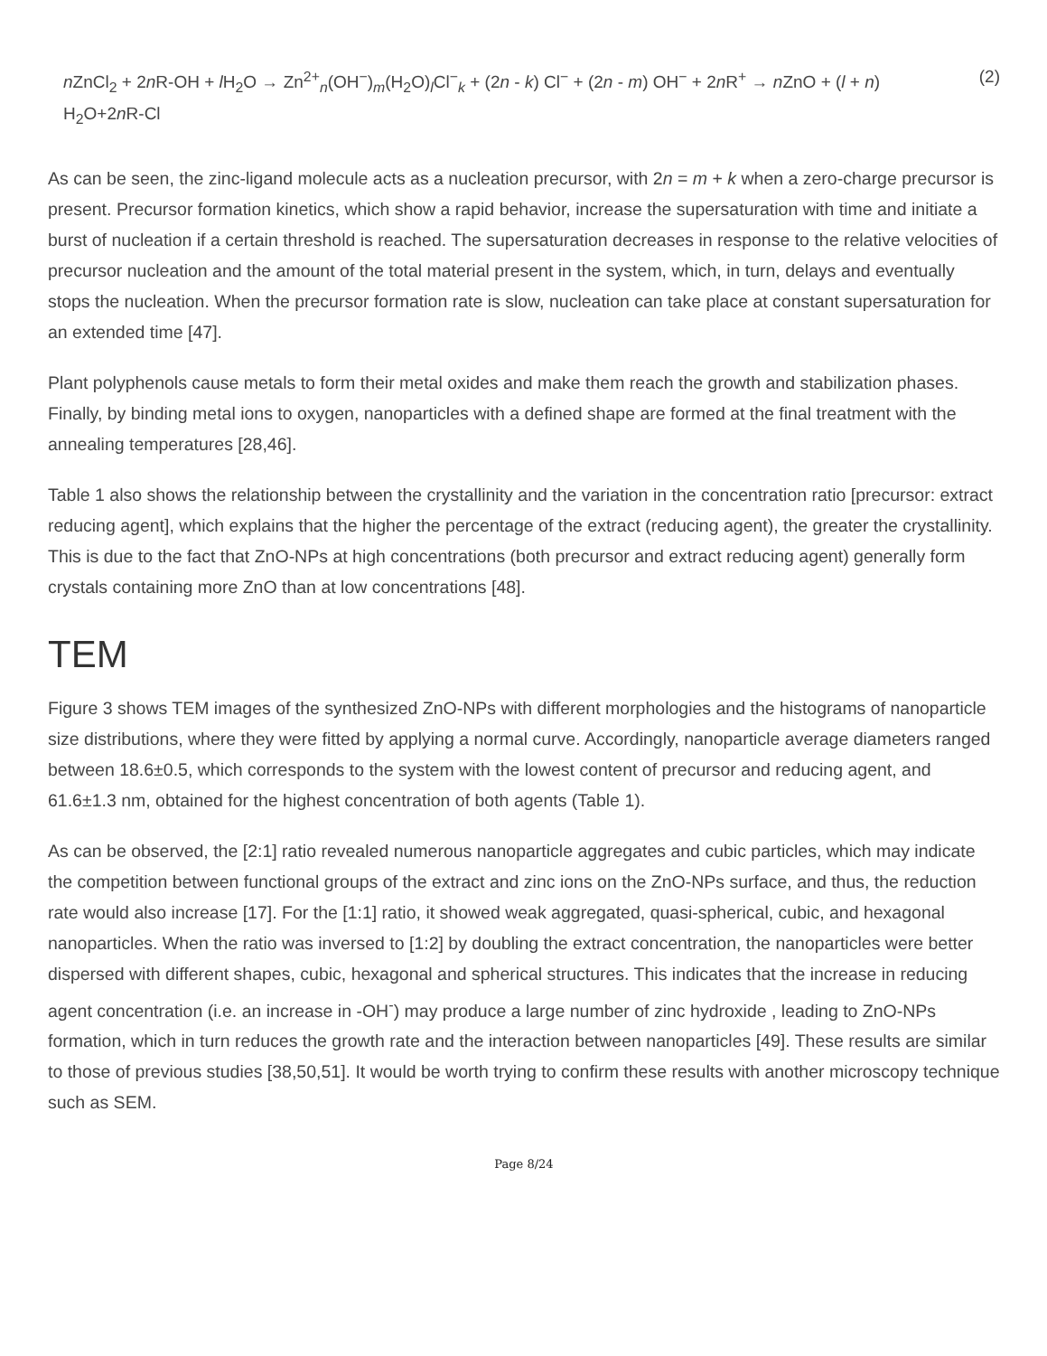n ZnCl<sub>2</sub> + 2n R-OH + l H<sub>2</sub>O → Zn<sup>2+</sup><sub>n</sub>(OH<sup>−</sup>)<sub>m</sub>(H<sub>2</sub>O)<sub>l</sub>Cl<sup>−</sup><sub>k</sub> + (2n - k) Cl<sup>−</sup> + (2n - m) OH<sup>−</sup> + 2n R<sup>+</sup> → n ZnO + (l + n) H<sub>2</sub>O+2n R-Cl
(2)
As can be seen, the zinc-ligand molecule acts as a nucleation precursor, with 2n = m + k when a zero-charge precursor is present. Precursor formation kinetics, which show a rapid behavior, increase the supersaturation with time and initiate a burst of nucleation if a certain threshold is reached. The supersaturation decreases in response to the relative velocities of precursor nucleation and the amount of the total material present in the system, which, in turn, delays and eventually stops the nucleation. When the precursor formation rate is slow, nucleation can take place at constant supersaturation for an extended time [47].
Plant polyphenols cause metals to form their metal oxides and make them reach the growth and stabilization phases. Finally, by binding metal ions to oxygen, nanoparticles with a defined shape are formed at the final treatment with the annealing temperatures [28,46].
Table 1 also shows the relationship between the crystallinity and the variation in the concentration ratio [precursor: extract reducing agent], which explains that the higher the percentage of the extract (reducing agent), the greater the crystallinity. This is due to the fact that ZnO-NPs at high concentrations (both precursor and extract reducing agent) generally form crystals containing more ZnO than at low concentrations [48].
TEM
Figure 3 shows TEM images of the synthesized ZnO-NPs with different morphologies and the histograms of nanoparticle size distributions, where they were fitted by applying a normal curve. Accordingly, nanoparticle average diameters ranged between 18.6±0.5, which corresponds to the system with the lowest content of precursor and reducing agent, and 61.6±1.3 nm, obtained for the highest concentration of both agents (Table 1).
As can be observed, the [2:1] ratio revealed numerous nanoparticle aggregates and cubic particles, which may indicate the competition between functional groups of the extract and zinc ions on the ZnO-NPs surface, and thus, the reduction rate would also increase [17]. For the [1:1] ratio, it showed weak aggregated, quasi-spherical, cubic, and hexagonal nanoparticles. When the ratio was inversed to [1:2] by doubling the extract concentration, the nanoparticles were better dispersed with different shapes, cubic, hexagonal and spherical structures. This indicates that the increase in reducing agent concentration (i.e. an increase in -OH<sup>-</sup>) may produce a large number of zinc hydroxide , leading to ZnO-NPs formation, which in turn reduces the growth rate and the interaction between nanoparticles [49]. These results are similar to those of previous studies [38,50,51]. It would be worth trying to confirm these results with another microscopy technique such as SEM.
Page 8/24